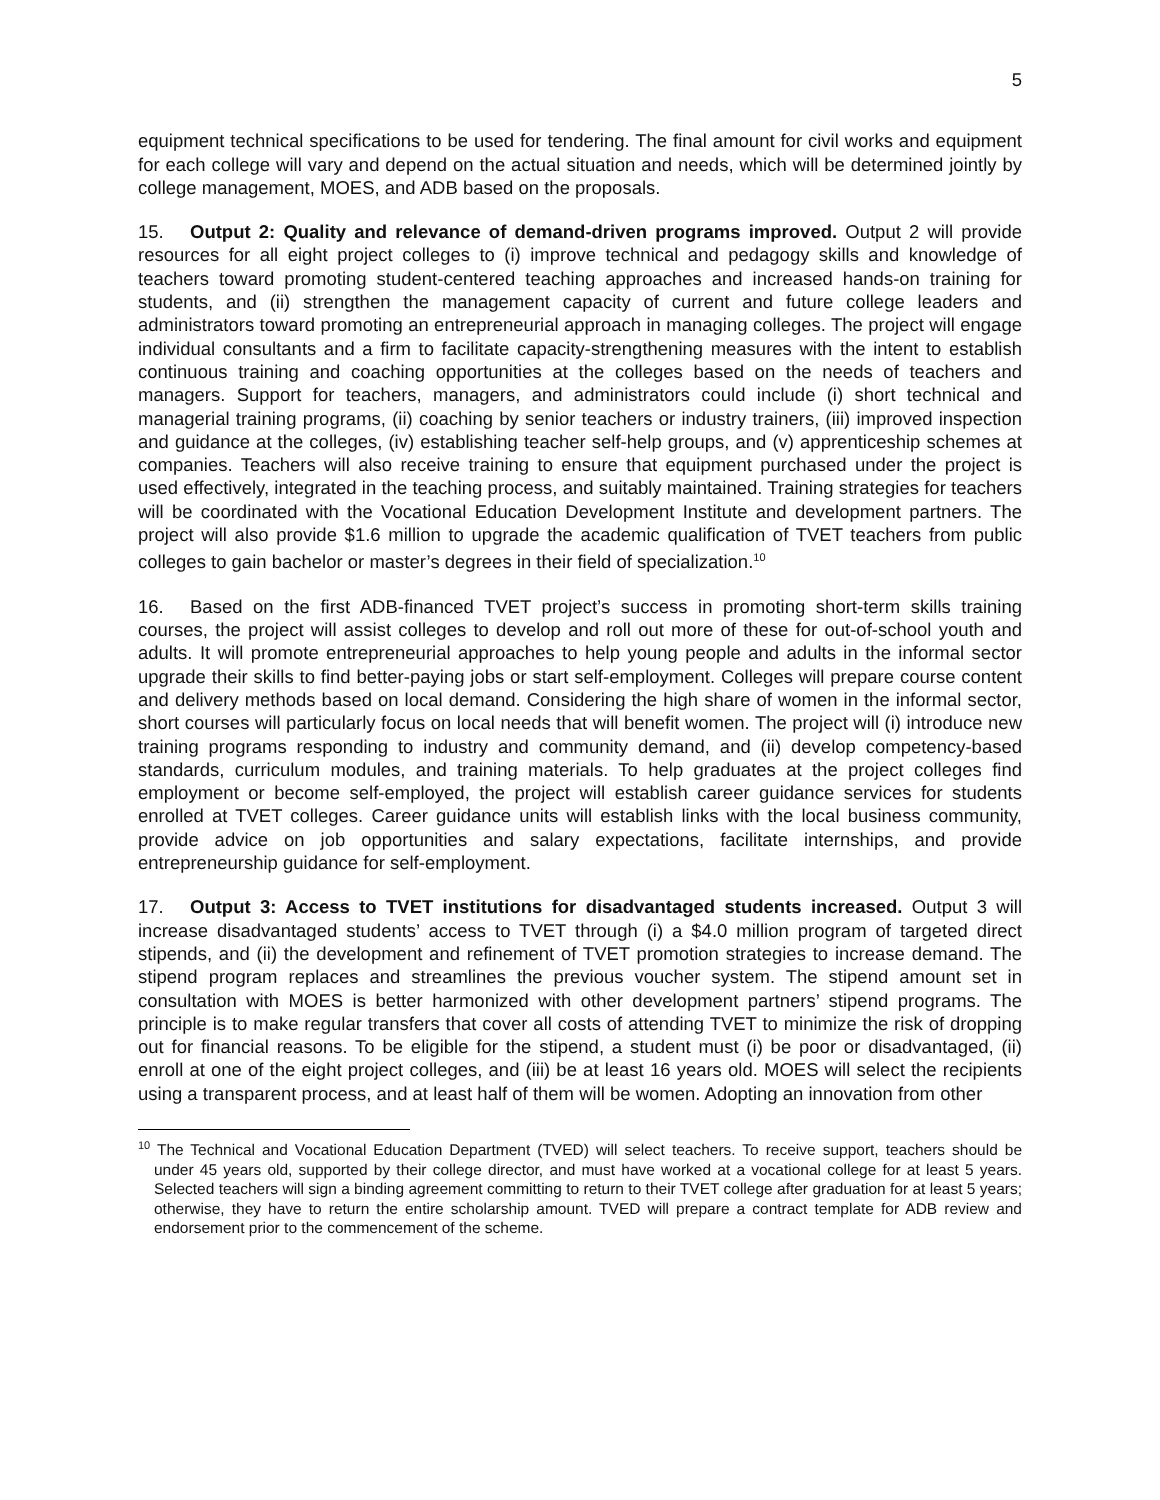5
equipment technical specifications to be used for tendering. The final amount for civil works and equipment for each college will vary and depend on the actual situation and needs, which will be determined jointly by college management, MOES, and ADB based on the proposals.
15. Output 2: Quality and relevance of demand-driven programs improved. Output 2 will provide resources for all eight project colleges to (i) improve technical and pedagogy skills and knowledge of teachers toward promoting student-centered teaching approaches and increased hands-on training for students, and (ii) strengthen the management capacity of current and future college leaders and administrators toward promoting an entrepreneurial approach in managing colleges. The project will engage individual consultants and a firm to facilitate capacity-strengthening measures with the intent to establish continuous training and coaching opportunities at the colleges based on the needs of teachers and managers. Support for teachers, managers, and administrators could include (i) short technical and managerial training programs, (ii) coaching by senior teachers or industry trainers, (iii) improved inspection and guidance at the colleges, (iv) establishing teacher self-help groups, and (v) apprenticeship schemes at companies. Teachers will also receive training to ensure that equipment purchased under the project is used effectively, integrated in the teaching process, and suitably maintained. Training strategies for teachers will be coordinated with the Vocational Education Development Institute and development partners. The project will also provide $1.6 million to upgrade the academic qualification of TVET teachers from public colleges to gain bachelor or master’s degrees in their field of specialization.<sup>10</sup>
16. Based on the first ADB-financed TVET project’s success in promoting short-term skills training courses, the project will assist colleges to develop and roll out more of these for out-of-school youth and adults. It will promote entrepreneurial approaches to help young people and adults in the informal sector upgrade their skills to find better-paying jobs or start self-employment. Colleges will prepare course content and delivery methods based on local demand. Considering the high share of women in the informal sector, short courses will particularly focus on local needs that will benefit women. The project will (i) introduce new training programs responding to industry and community demand, and (ii) develop competency-based standards, curriculum modules, and training materials. To help graduates at the project colleges find employment or become self-employed, the project will establish career guidance services for students enrolled at TVET colleges. Career guidance units will establish links with the local business community, provide advice on job opportunities and salary expectations, facilitate internships, and provide entrepreneurship guidance for self-employment.
17. Output 3: Access to TVET institutions for disadvantaged students increased. Output 3 will increase disadvantaged students’ access to TVET through (i) a $4.0 million program of targeted direct stipends, and (ii) the development and refinement of TVET promotion strategies to increase demand. The stipend program replaces and streamlines the previous voucher system. The stipend amount set in consultation with MOES is better harmonized with other development partners’ stipend programs. The principle is to make regular transfers that cover all costs of attending TVET to minimize the risk of dropping out for financial reasons. To be eligible for the stipend, a student must (i) be poor or disadvantaged, (ii) enroll at one of the eight project colleges, and (iii) be at least 16 years old. MOES will select the recipients using a transparent process, and at least half of them will be women. Adopting an innovation from other
<sup>10</sup> The Technical and Vocational Education Department (TVED) will select teachers. To receive support, teachers should be under 45 years old, supported by their college director, and must have worked at a vocational college for at least 5 years. Selected teachers will sign a binding agreement committing to return to their TVET college after graduation for at least 5 years; otherwise, they have to return the entire scholarship amount. TVED will prepare a contract template for ADB review and endorsement prior to the commencement of the scheme.